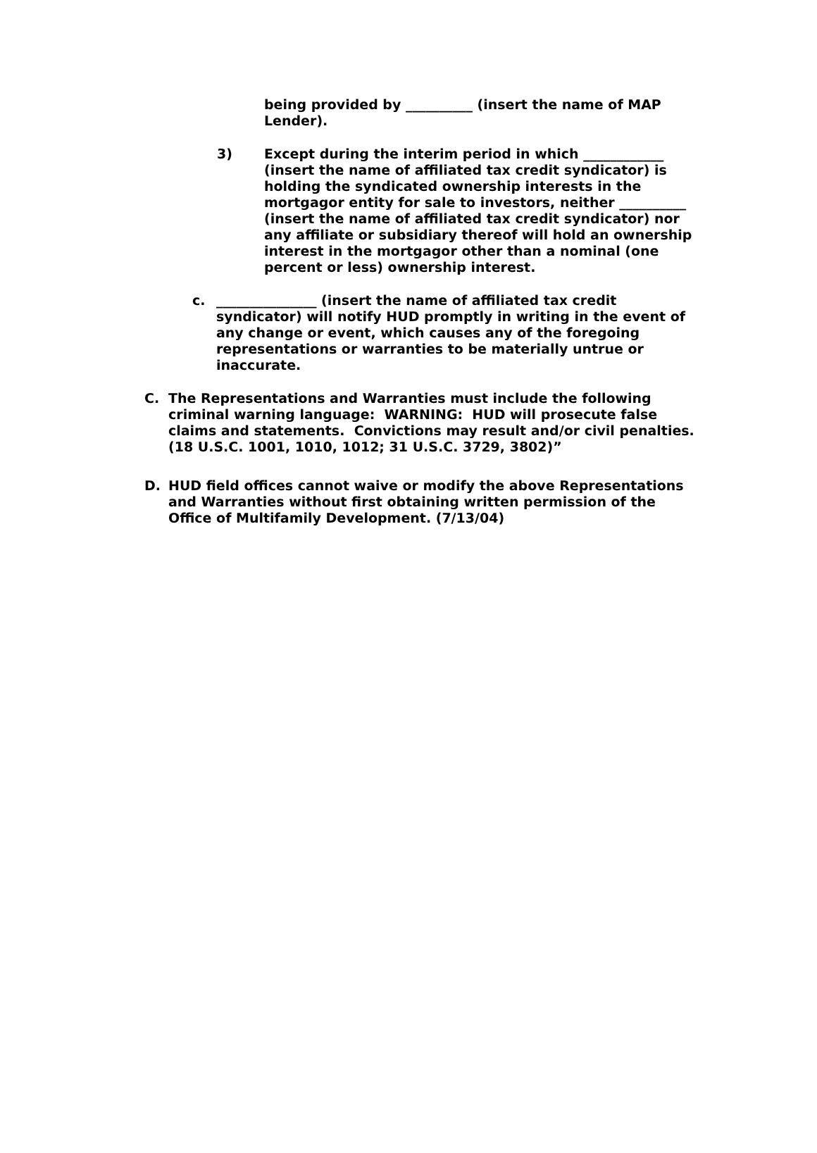being provided by __________ (insert the name of MAP Lender).
3) Except during the interim period in which ____________ (insert the name of affiliated tax credit syndicator) is holding the syndicated ownership interests in the mortgagor entity for sale to investors, neither __________ (insert the name of affiliated tax credit syndicator) nor any affiliate or subsidiary thereof will hold an ownership interest in the mortgagor other than a nominal (one percent or less) ownership interest.
c. _______________ (insert the name of affiliated tax credit syndicator) will notify HUD promptly in writing in the event of any change or event, which causes any of the foregoing representations or warranties to be materially untrue or inaccurate.
C. The Representations and Warranties must include the following criminal warning language: WARNING: HUD will prosecute false claims and statements. Convictions may result and/or civil penalties. (18 U.S.C. 1001, 1010, 1012; 31 U.S.C. 3729, 3802)”
D. HUD field offices cannot waive or modify the above Representations and Warranties without first obtaining written permission of the Office of Multifamily Development. (7/13/04)